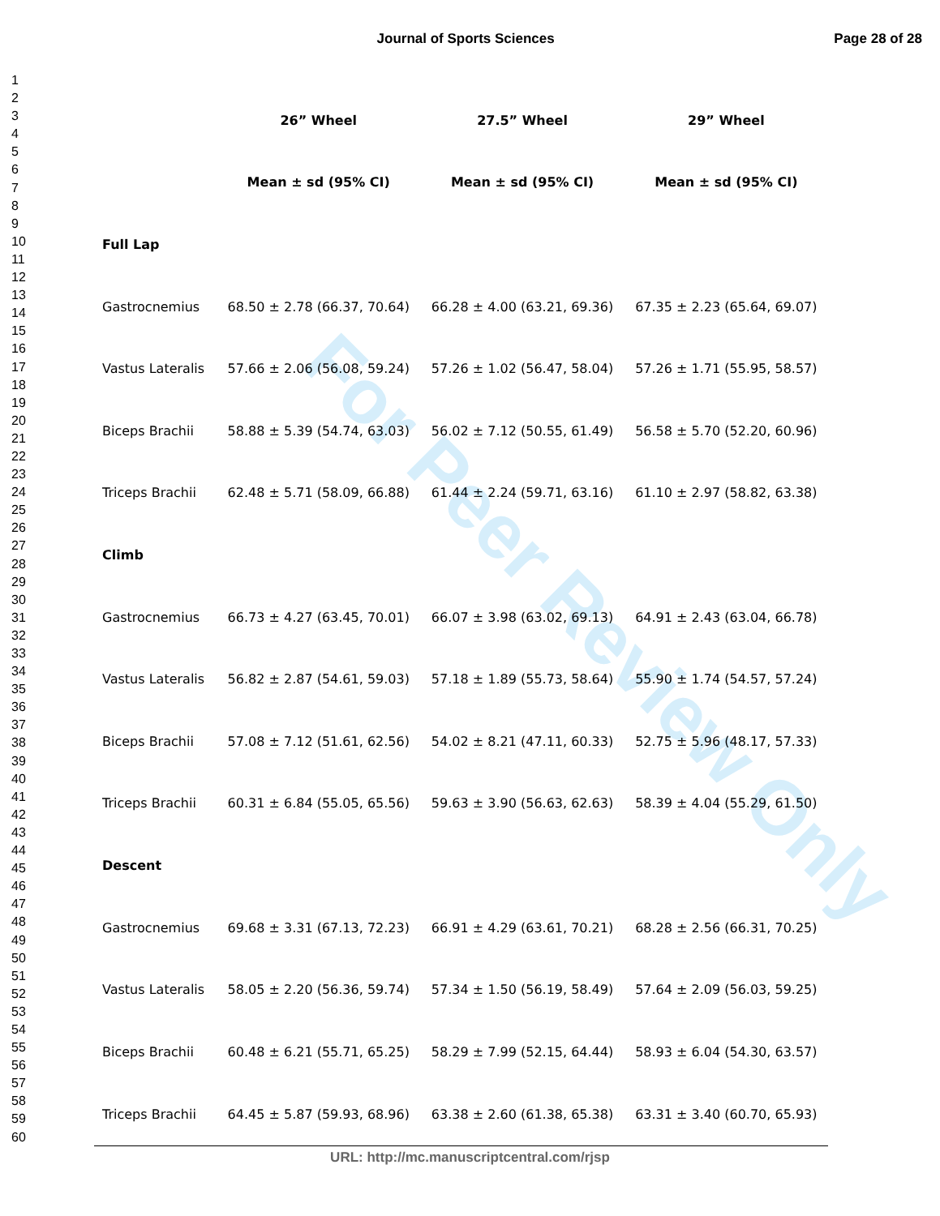Journal of Sports Sciences
Page 28 of 28
For Peer Review Only
1
2
3
4
5
6
7
8
9
10
11
12
13
14
15
16
17
18
19
20
21
22
23
24
25
26
27
28
29
30
31
32
33
34
35
36
37
38
39
40
41
42
43
44
45
46
47
48
49
50
51
52
53
54
55
56
57
58
59
60
| | 26” Wheel | 27.5” Wheel | 29” Wheel |
| --- | --- | --- | --- |
| | Mean ± sd (95% CI) | Mean ± sd (95% CI) | Mean ± sd (95% CI) |
| Full Lap | | | |
| Gastrocnemius | 68.50 ± 2.78 (66.37, 70.64) | 66.28 ± 4.00 (63.21, 69.36) | 67.35 ± 2.23 (65.64, 69.07) |
| Vastus Lateralis | 57.66 ± 2.06 (56.08, 59.24) | 57.26 ± 1.02 (56.47, 58.04) | 57.26 ± 1.71 (55.95, 58.57) |
| Biceps Brachii | 58.88 ± 5.39 (54.74, 63.03) | 56.02 ± 7.12 (50.55, 61.49) | 56.58 ± 5.70 (52.20, 60.96) |
| Triceps Brachii | 62.48 ± 5.71 (58.09, 66.88) | 61.44 ± 2.24 (59.71, 63.16) | 61.10 ± 2.97 (58.82, 63.38) |
| Climb | | | |
| Gastrocnemius | 66.73 ± 4.27 (63.45, 70.01) | 66.07 ± 3.98 (63.02, 69.13) | 64.91 ± 2.43 (63.04, 66.78) |
| Vastus Lateralis | 56.82 ± 2.87 (54.61, 59.03) | 57.18 ± 1.89 (55.73, 58.64) | 55.90 ± 1.74 (54.57, 57.24) |
| Biceps Brachii | 57.08 ± 7.12 (51.61, 62.56) | 54.02 ± 8.21 (47.11, 60.33) | 52.75 ± 5.96 (48.17, 57.33) |
| Triceps Brachii | 60.31 ± 6.84 (55.05, 65.56) | 59.63 ± 3.90 (56.63, 62.63) | 58.39 ± 4.04 (55.29, 61.50) |
| Descent | | | |
| Gastrocnemius | 69.68 ± 3.31 (67.13, 72.23) | 66.91 ± 4.29 (63.61, 70.21) | 68.28 ± 2.56 (66.31, 70.25) |
| Vastus Lateralis | 58.05 ± 2.20 (56.36, 59.74) | 57.34 ± 1.50 (56.19, 58.49) | 57.64 ± 2.09 (56.03, 59.25) |
| Biceps Brachii | 60.48 ± 6.21 (55.71, 65.25) | 58.29 ± 7.99 (52.15, 64.44) | 58.93 ± 6.04 (54.30, 63.57) |
| Triceps Brachii | 64.45 ± 5.87 (59.93, 68.96) | 63.38 ± 2.60 (61.38, 65.38) | 63.31 ± 3.40 (60.70, 65.93) |
URL: http://mc.manuscriptcentral.com/rjsp